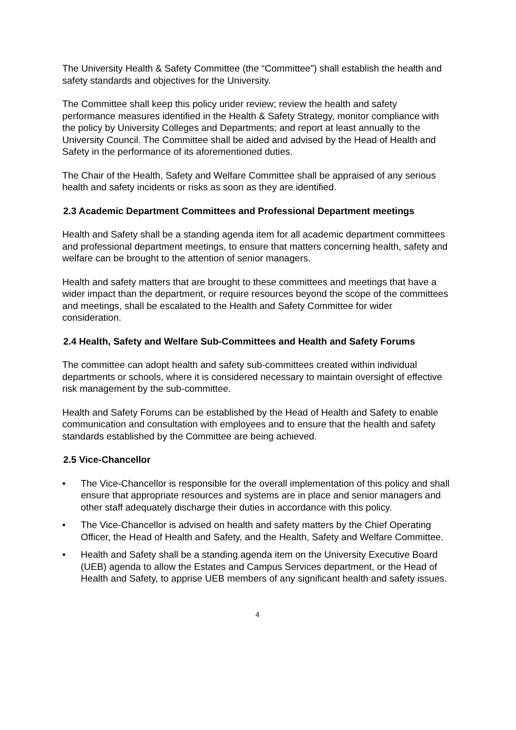The University Health & Safety Committee (the “Committee”) shall establish the health and safety standards and objectives for the University.
The Committee shall keep this policy under review; review the health and safety performance measures identified in the Health & Safety Strategy, monitor compliance with the policy by University Colleges and Departments; and report at least annually to the University Council. The Committee shall be aided and advised by the Head of Health and Safety in the performance of its aforementioned duties.
The Chair of the Health, Safety and Welfare Committee shall be appraised of any serious health and safety incidents or risks as soon as they are identified.
2.3 Academic Department Committees and Professional Department meetings
Health and Safety shall be a standing agenda item for all academic department committees and professional department meetings, to ensure that matters concerning health, safety and welfare can be brought to the attention of senior managers.
Health and safety matters that are brought to these committees and meetings that have a wider impact than the department, or require resources beyond the scope of the committees and meetings, shall be escalated to the Health and Safety Committee for wider consideration.
2.4 Health, Safety and Welfare Sub-Committees and Health and Safety Forums
The committee can adopt health and safety sub-committees created within individual departments or schools, where it is considered necessary to maintain oversight of effective risk management by the sub-committee.
Health and Safety Forums can be established by the Head of Health and Safety to enable communication and consultation with employees and to ensure that the health and safety standards established by the Committee are being achieved.
2.5 Vice-Chancellor
• The Vice-Chancellor is responsible for the overall implementation of this policy and shall ensure that appropriate resources and systems are in place and senior managers and other staff adequately discharge their duties in accordance with this policy.
• The Vice-Chancellor is advised on health and safety matters by the Chief Operating Officer, the Head of Health and Safety, and the Health, Safety and Welfare Committee.
• Health and Safety shall be a standing agenda item on the University Executive Board (UEB) agenda to allow the Estates and Campus Services department, or the Head of Health and Safety, to apprise UEB members of any significant health and safety issues.
4